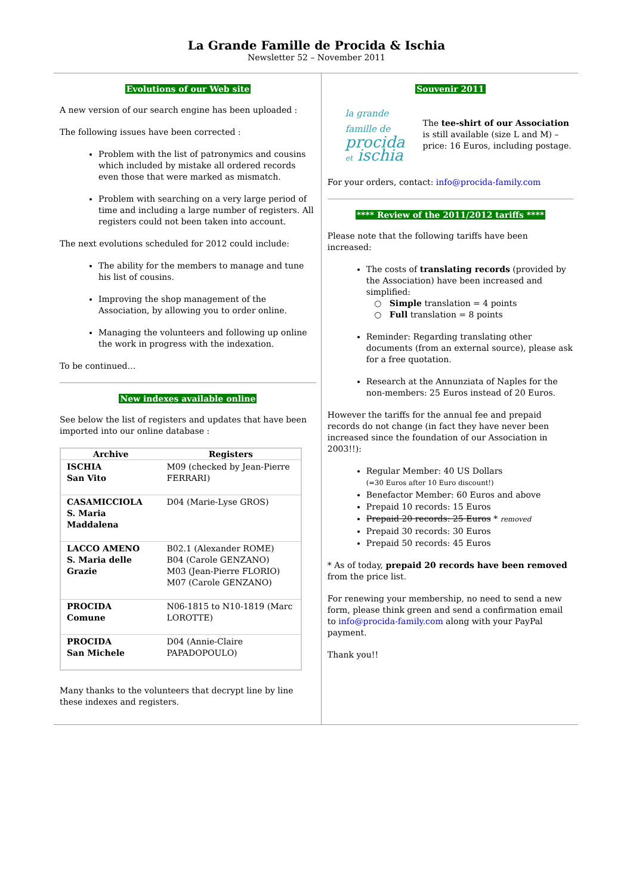La Grande Famille de Procida & Ischia
Newsletter 52 – November 2011
Evolutions of our Web site
A new version of our search engine has been uploaded :
The following issues have been corrected :
Problem with the list of patronymics and cousins which included by mistake all ordered records even those that were marked as mismatch.
Problem with searching on a very large period of time and including a large number of registers. All registers could not been taken into account.
The next evolutions scheduled for 2012 could include:
The ability for the members to manage and tune his list of cousins.
Improving the shop management of the Association, by allowing you to order online.
Managing the volunteers and following up online the work in progress with the indexation.
To be continued…
New indexes available online
See below the list of registers and updates that have been imported into our online database :
| Archive | Registers |
| --- | --- |
| ISCHIA San Vito | M09 (checked by Jean-Pierre FERRARI) |
| CASAMICCIOLA S. Maria Maddalena | D04 (Marie-Lyse GROS) |
| LACCO AMENO S. Maria delle Grazie | B02.1 (Alexander ROME) B04 (Carole GENZANO) M03 (Jean-Pierre FLORIO) M07 (Carole GENZANO) |
| PROCIDA Comune | N06-1815 to N10-1819 (Marc LOROTTE) |
| PROCIDA San Michele | D04 (Annie-Claire PAPADOPOULO) |
Many thanks to the volunteers that decrypt line by line these indexes and registers.
Souvenir 2011
la grande famille de
procida
et ischia
The tee-shirt of our Association is still available (size L and M) – price: 16 Euros, including postage.
For your orders, contact: info@procida-family.com
**** Review of the 2011/2012 tariffs ****
Please note that the following tariffs have been increased:
The costs of translating records (provided by the Association) have been increased and simplified:
○ Simple translation = 4 points
○ Full translation = 8 points
Reminder: Regarding translating other documents (from an external source), please ask for a free quotation.
Research at the Annunziata of Naples for the non-members: 25 Euros instead of 20 Euros.
However the tariffs for the annual fee and prepaid records do not change (in fact they have never been increased since the foundation of our Association in 2003!!):
Regular Member: 40 US Dollars
(=30 Euros after 10 Euro discount!)
Benefactor Member: 60 Euros and above
Prepaid 10 records: 15 Euros
Prepaid 20 records: 25 Euros * removed
Prepaid 30 records: 30 Euros
Prepaid 50 records: 45 Euros
* As of today, prepaid 20 records have been removed from the price list.
For renewing your membership, no need to send a new form, please think green and send a confirmation email to info@procida-family.com along with your PayPal payment.
Thank you!!